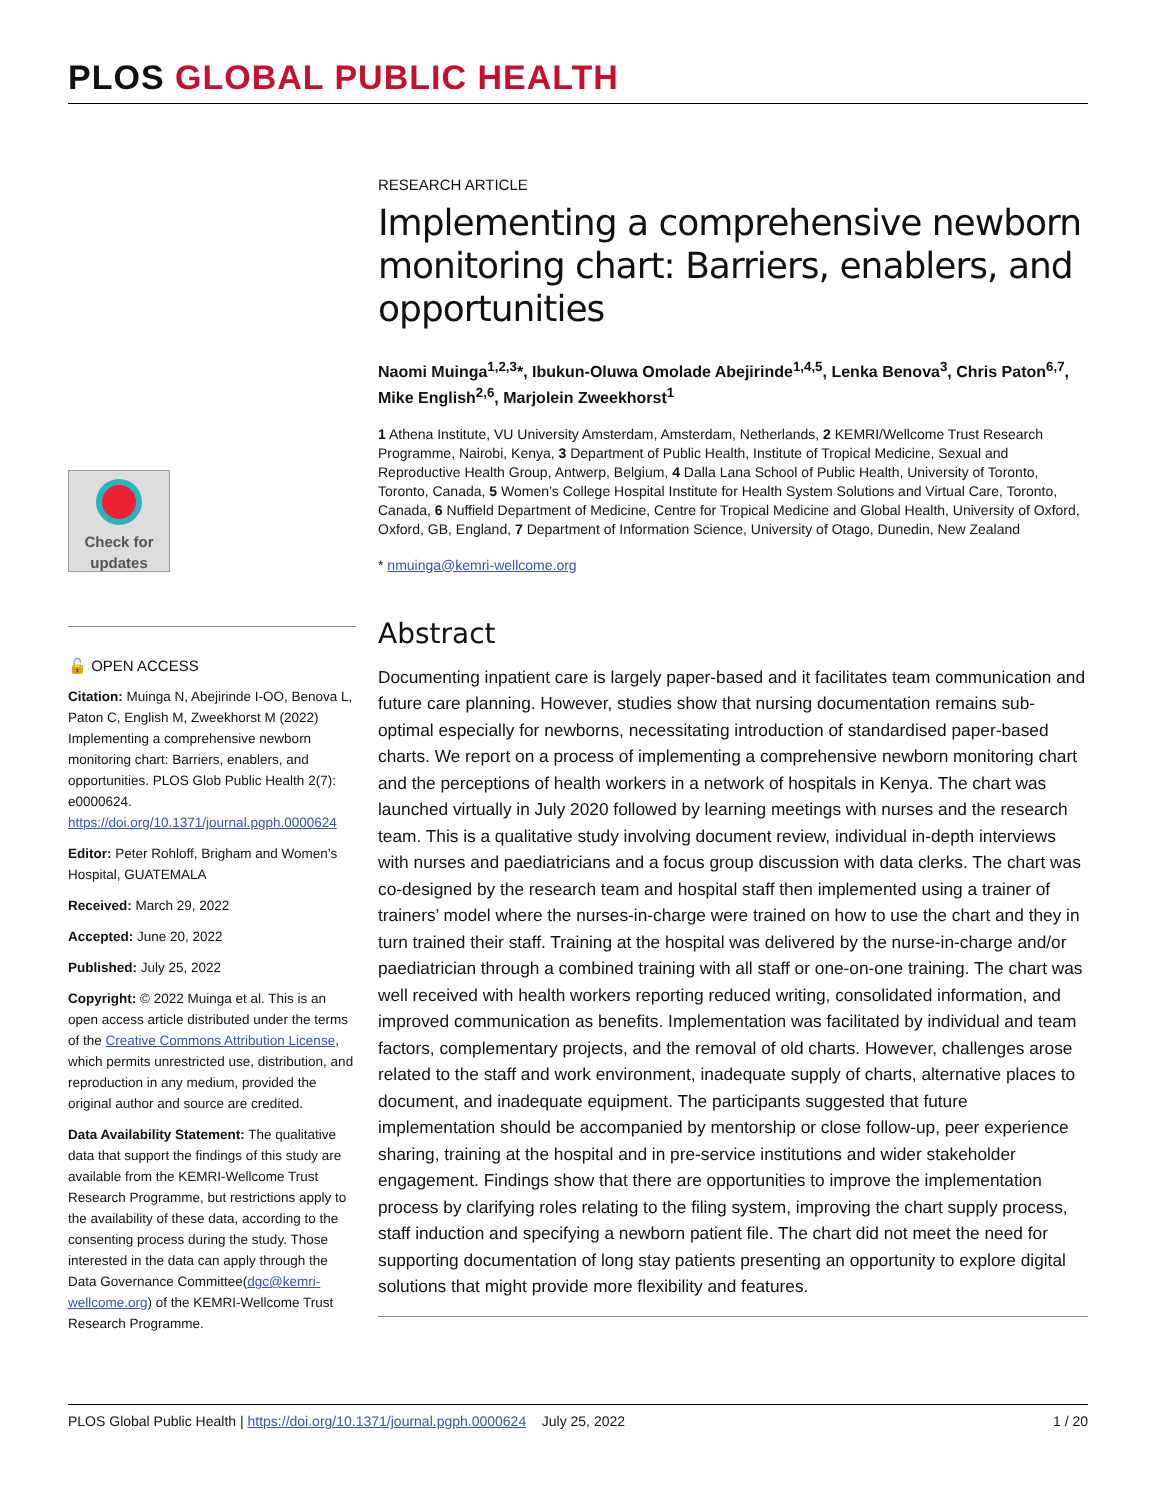PLOS GLOBAL PUBLIC HEALTH
RESEARCH ARTICLE
Implementing a comprehensive newborn monitoring chart: Barriers, enablers, and opportunities
Naomi Muinga<sup>1,2,3</sup>*, Ibukun-Oluwa Omolade Abejirinde<sup>1,4,5</sup>, Lenka Benova<sup>3</sup>, Chris Paton<sup>6,7</sup>, Mike English<sup>2,6</sup>, Marjolein Zweekhorst<sup>1</sup>
1 Athena Institute, VU University Amsterdam, Amsterdam, Netherlands, 2 KEMRI/Wellcome Trust Research Programme, Nairobi, Kenya, 3 Department of Public Health, Institute of Tropical Medicine, Sexual and Reproductive Health Group, Antwerp, Belgium, 4 Dalla Lana School of Public Health, University of Toronto, Toronto, Canada, 5 Women’s College Hospital Institute for Health System Solutions and Virtual Care, Toronto, Canada, 6 Nuffield Department of Medicine, Centre for Tropical Medicine and Global Health, University of Oxford, Oxford, GB, England, 7 Department of Information Science, University of Otago, Dunedin, New Zealand
* nmuinga@kemri-wellcome.org
Abstract
Documenting inpatient care is largely paper-based and it facilitates team communication and future care planning. However, studies show that nursing documentation remains sub-optimal especially for newborns, necessitating introduction of standardised paper-based charts. We report on a process of implementing a comprehensive newborn monitoring chart and the perceptions of health workers in a network of hospitals in Kenya. The chart was launched virtually in July 2020 followed by learning meetings with nurses and the research team. This is a qualitative study involving document review, individual in-depth interviews with nurses and paediatricians and a focus group discussion with data clerks. The chart was co-designed by the research team and hospital staff then implemented using a trainer of trainers’ model where the nurses-in-charge were trained on how to use the chart and they in turn trained their staff. Training at the hospital was delivered by the nurse-in-charge and/or paediatrician through a combined training with all staff or one-on-one training. The chart was well received with health workers reporting reduced writing, consolidated information, and improved communication as benefits. Implementation was facilitated by individual and team factors, complementary projects, and the removal of old charts. However, challenges arose related to the staff and work environment, inadequate supply of charts, alternative places to document, and inadequate equipment. The participants suggested that future implementation should be accompanied by mentorship or close follow-up, peer experience sharing, training at the hospital and in pre-service institutions and wider stakeholder engagement. Findings show that there are opportunities to improve the implementation process by clarifying roles relating to the filing system, improving the chart supply process, staff induction and specifying a newborn patient file. The chart did not meet the need for supporting documentation of long stay patients presenting an opportunity to explore digital solutions that might provide more flexibility and features.
Check for updates
🔓 OPEN ACCESS
Citation: Muinga N, Abejirinde I-OO, Benova L, Paton C, English M, Zweekhorst M (2022) Implementing a comprehensive newborn monitoring chart: Barriers, enablers, and opportunities. PLOS Glob Public Health 2(7): e0000624. https://doi.org/10.1371/journal.pgph.0000624
Editor: Peter Rohloff, Brigham and Women’s Hospital, GUATEMALA
Received: March 29, 2022
Accepted: June 20, 2022
Published: July 25, 2022
Copyright: © 2022 Muinga et al. This is an open access article distributed under the terms of the Creative Commons Attribution License, which permits unrestricted use, distribution, and reproduction in any medium, provided the original author and source are credited.
Data Availability Statement: The qualitative data that support the findings of this study are available from the KEMRI-Wellcome Trust Research Programme, but restrictions apply to the availability of these data, according to the consenting process during the study. Those interested in the data can apply through the Data Governance Committee(dgc@kemri-wellcome.org) of the KEMRI-Wellcome Trust Research Programme.
PLOS Global Public Health | https://doi.org/10.1371/journal.pgph.0000624 July 25, 2022
1 / 20